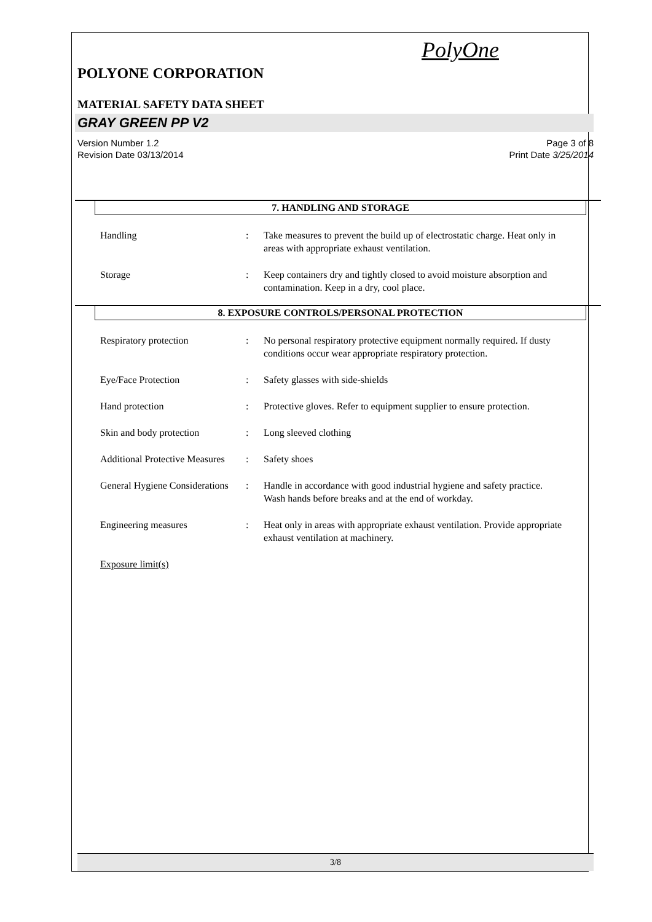PolyOne
POLYONE CORPORATION
MATERIAL SAFETY DATA SHEET
GRAY GREEN PP V2
Version Number 1.2
Revision Date 03/13/2014
Page 3 of 8
Print Date 3/25/2014
7. HANDLING AND STORAGE
Handling : Take measures to prevent the build up of electrostatic charge. Heat only in areas with appropriate exhaust ventilation.
Storage : Keep containers dry and tightly closed to avoid moisture absorption and contamination. Keep in a dry, cool place.
8. EXPOSURE CONTROLS/PERSONAL PROTECTION
Respiratory protection : No personal respiratory protective equipment normally required. If dusty conditions occur wear appropriate respiratory protection.
Eye/Face Protection : Safety glasses with side-shields
Hand protection : Protective gloves. Refer to equipment supplier to ensure protection.
Skin and body protection : Long sleeved clothing
Additional Protective Measures
: Safety shoes
General Hygiene Considerations
: Handle in accordance with good industrial hygiene and safety practice. Wash hands before breaks and at the end of workday.
Engineering measures : Heat only in areas with appropriate exhaust ventilation. Provide appropriate exhaust ventilation at machinery.
Exposure limit(s)
3/8